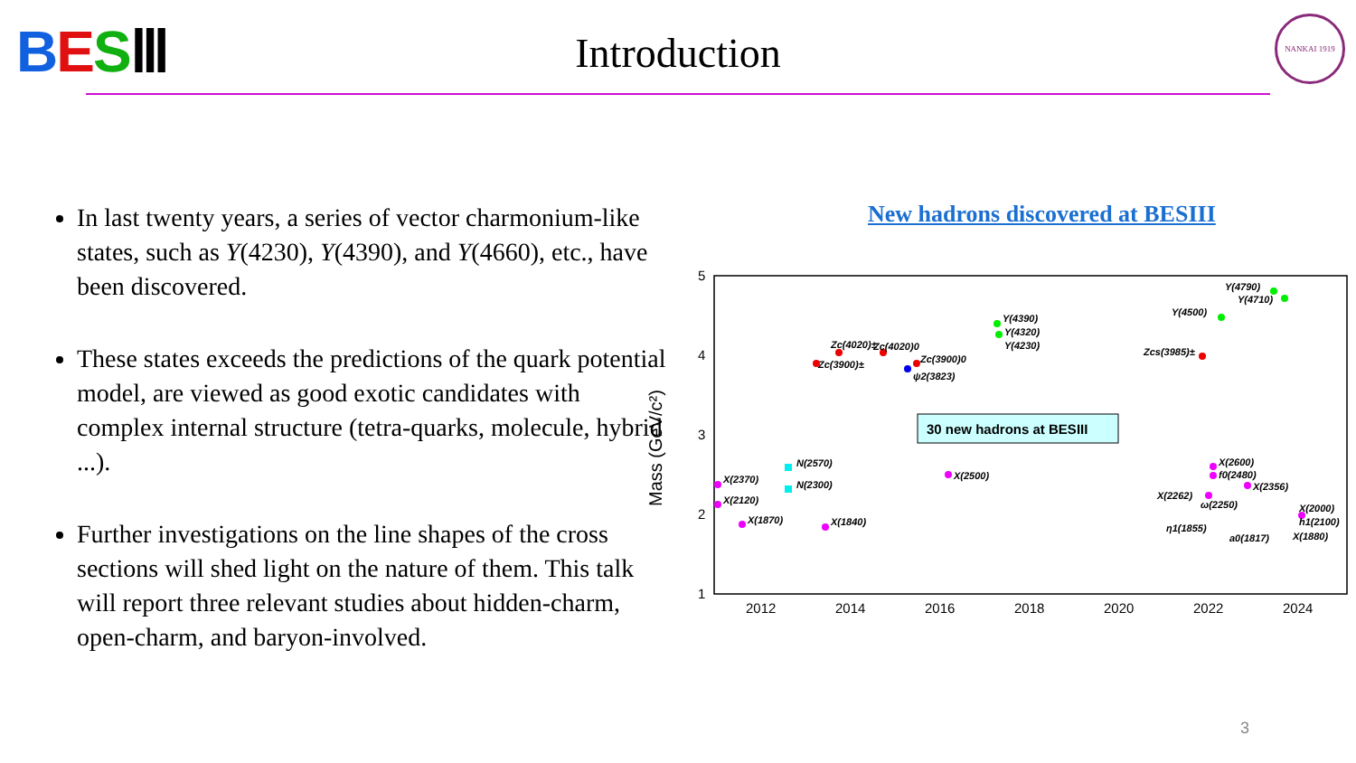BESⅢ
Introduction
NANKAI 1919
In last twenty years, a series of vector charmonium-like states, such as Y(4230), Y(4390), and Y(4660), etc., have been discovered.
These states exceeds the predictions of the quark potential model, are viewed as good exotic candidates with complex internal structure (tetra-quarks, molecule, hybrid ...).
Further investigations on the line shapes of the cross sections will shed light on the nature of them. This talk will report three relevant studies about hidden-charm, open-charm, and baryon-involved.
New hadrons discovered at BESIII
5
4
3
2
1
2012
2014
2016
2018
2020
2022
2024
Mass (GeV/c²)
30 new hadrons at BESIII
X(2370)
X(2120)
X(1870)
N(2570)
N(2300)
X(1840)
X(2500)
Zc(3900)±
Zc(4020)±
Zc(4020)0
Zc(3900)0
ψ2(3823)
Y(4390)
Y(4320)
Y(4230)
Zcs(3985)±
Y(4500)
Y(4790)
Y(4710)
X(2600)
f0(2480)
X(2356)
X(2262)
ω(2250)
X(2000)
h1(2100)
X(1880)
η1(1855)
a0(1817)
3